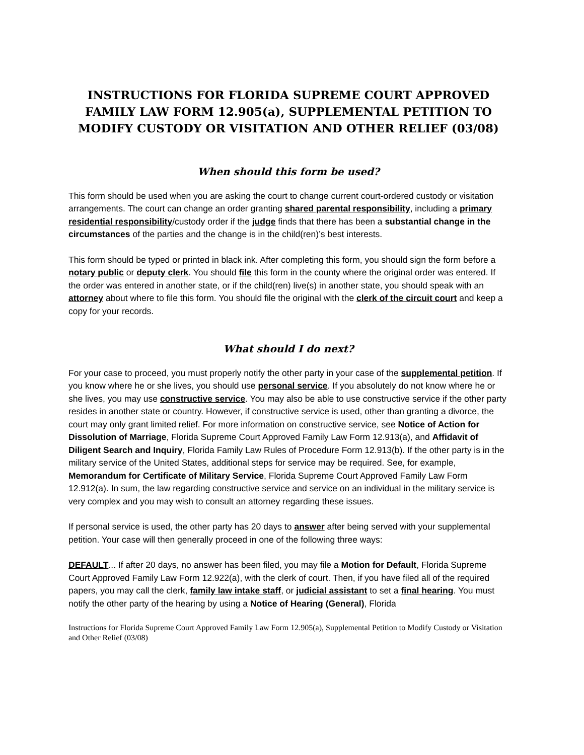INSTRUCTIONS FOR FLORIDA SUPREME COURT APPROVED FAMILY LAW FORM 12.905(a), SUPPLEMENTAL PETITION TO MODIFY CUSTODY OR VISITATION AND OTHER RELIEF (03/08)
When should this form be used?
This form should be used when you are asking the court to change current court-ordered custody or visitation arrangements. The court can change an order granting shared parental responsibility, including a primary residential responsibility/custody order if the judge finds that there has been a substantial change in the circumstances of the parties and the change is in the child(ren)’s best interests.
This form should be typed or printed in black ink. After completing this form, you should sign the form before a notary public or deputy clerk. You should file this form in the county where the original order was entered. If the order was entered in another state, or if the child(ren) live(s) in another state, you should speak with an attorney about where to file this form. You should file the original with the clerk of the circuit court and keep a copy for your records.
What should I do next?
For your case to proceed, you must properly notify the other party in your case of the supplemental petition. If you know where he or she lives, you should use personal service. If you absolutely do not know where he or she lives, you may use constructive service. You may also be able to use constructive service if the other party resides in another state or country. However, if constructive service is used, other than granting a divorce, the court may only grant limited relief. For more information on constructive service, see Notice of Action for Dissolution of Marriage, Florida Supreme Court Approved Family Law Form 12.913(a), and Affidavit of Diligent Search and Inquiry, Florida Family Law Rules of Procedure Form 12.913(b). If the other party is in the military service of the United States, additional steps for service may be required. See, for example, Memorandum for Certificate of Military Service, Florida Supreme Court Approved Family Law Form 12.912(a). In sum, the law regarding constructive service and service on an individual in the military service is very complex and you may wish to consult an attorney regarding these issues.
If personal service is used, the other party has 20 days to answer after being served with your supplemental petition. Your case will then generally proceed in one of the following three ways:
DEFAULT... If after 20 days, no answer has been filed, you may file a Motion for Default, Florida Supreme Court Approved Family Law Form 12.922(a), with the clerk of court. Then, if you have filed all of the required papers, you may call the clerk, family law intake staff, or judicial assistant to set a final hearing. You must notify the other party of the hearing by using a Notice of Hearing (General), Florida
Instructions for Florida Supreme Court Approved Family Law Form 12.905(a), Supplemental Petition to Modify Custody or Visitation and Other Relief (03/08)